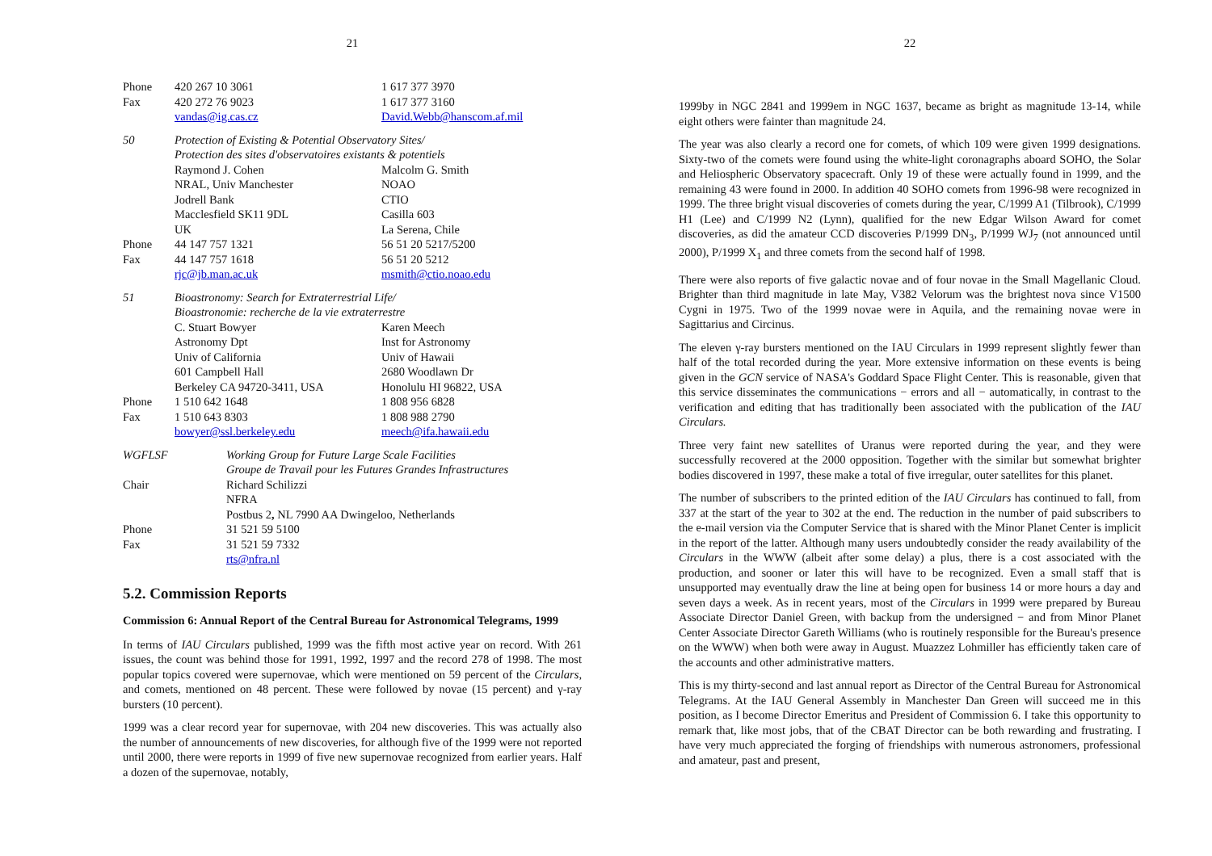21
| Phone | 420 267 10 3061 | 1 617 377 3970 |
| Fax | 420 272 76 9023 | 1 617 377 3160 |
| | vandas@ig.cas.cz | David.Webb@hanscom.af.mil |
| 50 | Protection of Existing & Potential Observatory Sites/ | |
| | Protection des sites d'observatoires existants & potentiels | |
| | Raymond J. Cohen | Malcolm G. Smith |
| | NRAL, Univ Manchester | NOAO |
| | Jodrell Bank | CTIO |
| | Macclesfield SK11 9DL | Casilla 603 |
| | UK | La Serena, Chile |
| Phone | 44 147 757 1321 | 56 51 20 5217/5200 |
| Fax | 44 147 757 1618 | 56 51 20 5212 |
| | rjc@jb.man.ac.uk | msmith@ctio.noao.edu |
| 51 | Bioastronomy: Search for Extraterrestrial Life/ | |
| | Bioastronomie: recherche de la vie extraterrestre | |
| | C. Stuart Bowyer | Karen Meech |
| | Astronomy Dpt | Inst for Astronomy |
| | Univ of California | Univ of Hawaii |
| | 601 Campbell Hall | 2680 Woodlawn Dr |
| | Berkeley CA 94720-3411, USA | Honolulu HI 96822, USA |
| Phone | 1 510 642 1648 | 1 808 956 6828 |
| Fax | 1 510 643 8303 | 1 808 988 2790 |
| | bowyer@ssl.berkeley.edu | meech@ifa.hawaii.edu |
| WGFLSF | Working Group for Future Large Scale Facilities |
| | Groupe de Travail pour les Futures Grandes Infrastructures |
| Chair | Richard Schilizzi |
| | NFRA |
| | Postbus 2 , NL 7990 AA Dwingeloo, Netherlands |
| Phone | 31 521 59 5100 |
| Fax | 31 521 59 7332 |
| | rts@nfra.nl |
5.2. Commission Reports
Commission 6: Annual Report of the Central Bureau for Astronomical Telegrams, 1999
In terms of IAU Circulars published, 1999 was the fifth most active year on record. With 261 issues, the count was behind those for 1991, 1992, 1997 and the record 278 of 1998. The most popular topics covered were supernovae, which were mentioned on 59 percent of the Circulars, and comets, mentioned on 48 percent. These were followed by novae (15 percent) and γ-ray bursters (10 percent).
1999 was a clear record year for supernovae, with 204 new discoveries. This was actually also the number of announcements of new discoveries, for although five of the 1999 were not reported until 2000, there were reports in 1999 of five new supernovae recognized from earlier years. Half a dozen of the supernovae, notably,
22
1999by in NGC 2841 and 1999em in NGC 1637, became as bright as magnitude 13-14, while eight others were fainter than magnitude 24.
The year was also clearly a record one for comets, of which 109 were given 1999 designations. Sixty-two of the comets were found using the white-light coronagraphs aboard SOHO, the Solar and Heliospheric Observatory spacecraft. Only 19 of these were actually found in 1999, and the remaining 43 were found in 2000. In addition 40 SOHO comets from 1996-98 were recognized in 1999. The three bright visual discoveries of comets during the year, C/1999 A1 (Tilbrook), C/1999 H1 (Lee) and C/1999 N2 (Lynn), qualified for the new Edgar Wilson Award for comet discoveries, as did the amateur CCD discoveries P/1999 DN<sub>3</sub>, P/1999 WJ<sub>7</sub> (not announced until 2000), P/1999 X<sub>1</sub> and three comets from the second half of 1998.
There were also reports of five galactic novae and of four novae in the Small Magellanic Cloud. Brighter than third magnitude in late May, V382 Velorum was the brightest nova since V1500 Cygni in 1975. Two of the 1999 novae were in Aquila, and the remaining novae were in Sagittarius and Circinus.
The eleven γ-ray bursters mentioned on the IAU Circulars in 1999 represent slightly fewer than half of the total recorded during the year. More extensive information on these events is being given in the GCN service of NASA's Goddard Space Flight Center. This is reasonable, given that this service disseminates the communications − errors and all − automatically, in contrast to the verification and editing that has traditionally been associated with the publication of the IAU Circulars.
Three very faint new satellites of Uranus were reported during the year, and they were successfully recovered at the 2000 opposition. Together with the similar but somewhat brighter bodies discovered in 1997, these make a total of five irregular, outer satellites for this planet.
The number of subscribers to the printed edition of the IAU Circulars has continued to fall, from 337 at the start of the year to 302 at the end. The reduction in the number of paid subscribers to the e-mail version via the Computer Service that is shared with the Minor Planet Center is implicit in the report of the latter. Although many users undoubtedly consider the ready availability of the Circulars in the WWW (albeit after some delay) a plus, there is a cost associated with the production, and sooner or later this will have to be recognized. Even a small staff that is unsupported may eventually draw the line at being open for business 14 or more hours a day and seven days a week. As in recent years, most of the Circulars in 1999 were prepared by Bureau Associate Director Daniel Green, with backup from the undersigned − and from Minor Planet Center Associate Director Gareth Williams (who is routinely responsible for the Bureau's presence on the WWW) when both were away in August. Muazzez Lohmiller has efficiently taken care of the accounts and other administrative matters.
This is my thirty-second and last annual report as Director of the Central Bureau for Astronomical Telegrams. At the IAU General Assembly in Manchester Dan Green will succeed me in this position, as I become Director Emeritus and President of Commission 6. I take this opportunity to remark that, like most jobs, that of the CBAT Director can be both rewarding and frustrating. I have very much appreciated the forging of friendships with numerous astronomers, professional and amateur, past and present,